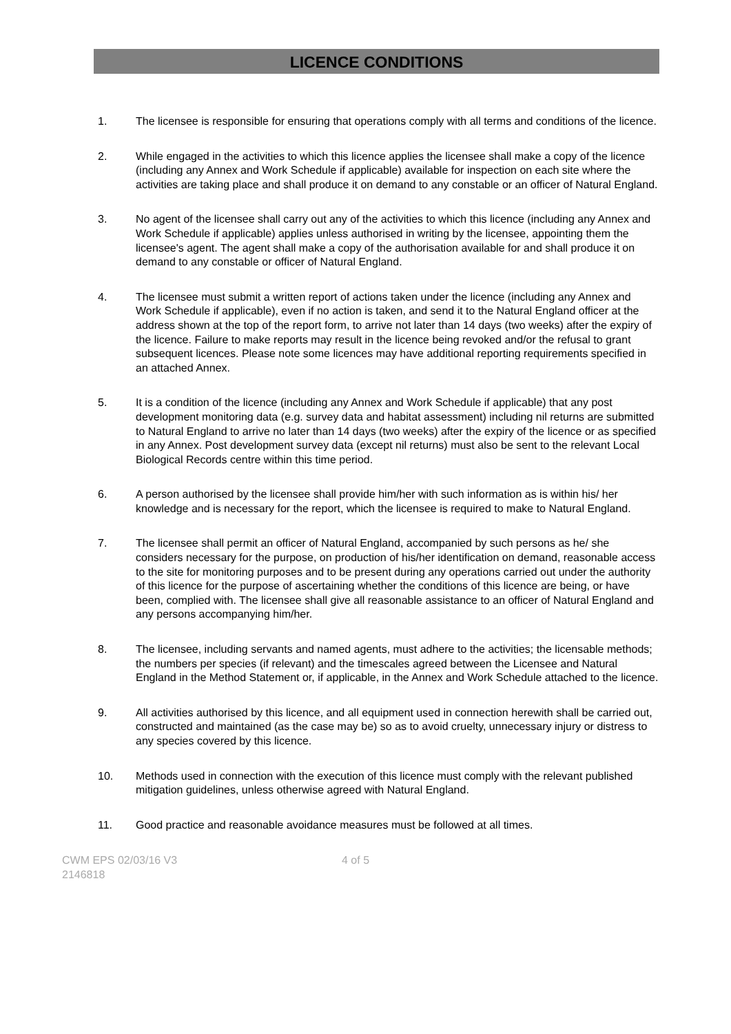LICENCE CONDITIONS
1. The licensee is responsible for ensuring that operations comply with all terms and conditions of the licence.
2. While engaged in the activities to which this licence applies the licensee shall make a copy of the licence (including any Annex and Work Schedule if applicable) available for inspection on each site where the activities are taking place and shall produce it on demand to any constable or an officer of Natural England.
3. No agent of the licensee shall carry out any of the activities to which this licence (including any Annex and Work Schedule if applicable) applies unless authorised in writing by the licensee, appointing them the licensee's agent. The agent shall make a copy of the authorisation available for and shall produce it on demand to any constable or officer of Natural England.
4. The licensee must submit a written report of actions taken under the licence (including any Annex and Work Schedule if applicable), even if no action is taken, and send it to the Natural England officer at the address shown at the top of the report form, to arrive not later than 14 days (two weeks) after the expiry of the licence. Failure to make reports may result in the licence being revoked and/or the refusal to grant subsequent licences. Please note some licences may have additional reporting requirements specified in an attached Annex.
5. It is a condition of the licence (including any Annex and Work Schedule if applicable) that any post development monitoring data (e.g. survey data and habitat assessment) including nil returns are submitted to Natural England to arrive no later than 14 days (two weeks) after the expiry of the licence or as specified in any Annex. Post development survey data (except nil returns) must also be sent to the relevant Local Biological Records centre within this time period.
6. A person authorised by the licensee shall provide him/her with such information as is within his/ her knowledge and is necessary for the report, which the licensee is required to make to Natural England.
7. The licensee shall permit an officer of Natural England, accompanied by such persons as he/ she considers necessary for the purpose, on production of his/her identification on demand, reasonable access to the site for monitoring purposes and to be present during any operations carried out under the authority of this licence for the purpose of ascertaining whether the conditions of this licence are being, or have been, complied with. The licensee shall give all reasonable assistance to an officer of Natural England and any persons accompanying him/her.
8. The licensee, including servants and named agents, must adhere to the activities; the licensable methods; the numbers per species (if relevant) and the timescales agreed between the Licensee and Natural England in the Method Statement or, if applicable, in the Annex and Work Schedule attached to the licence.
9. All activities authorised by this licence, and all equipment used in connection herewith shall be carried out, constructed and maintained (as the case may be) so as to avoid cruelty, unnecessary injury or distress to any species covered by this licence.
10. Methods used in connection with the execution of this licence must comply with the relevant published mitigation guidelines, unless otherwise agreed with Natural England.
11. Good practice and reasonable avoidance measures must be followed at all times.
CWM EPS 02/03/16 V3
2146818
4 of 5